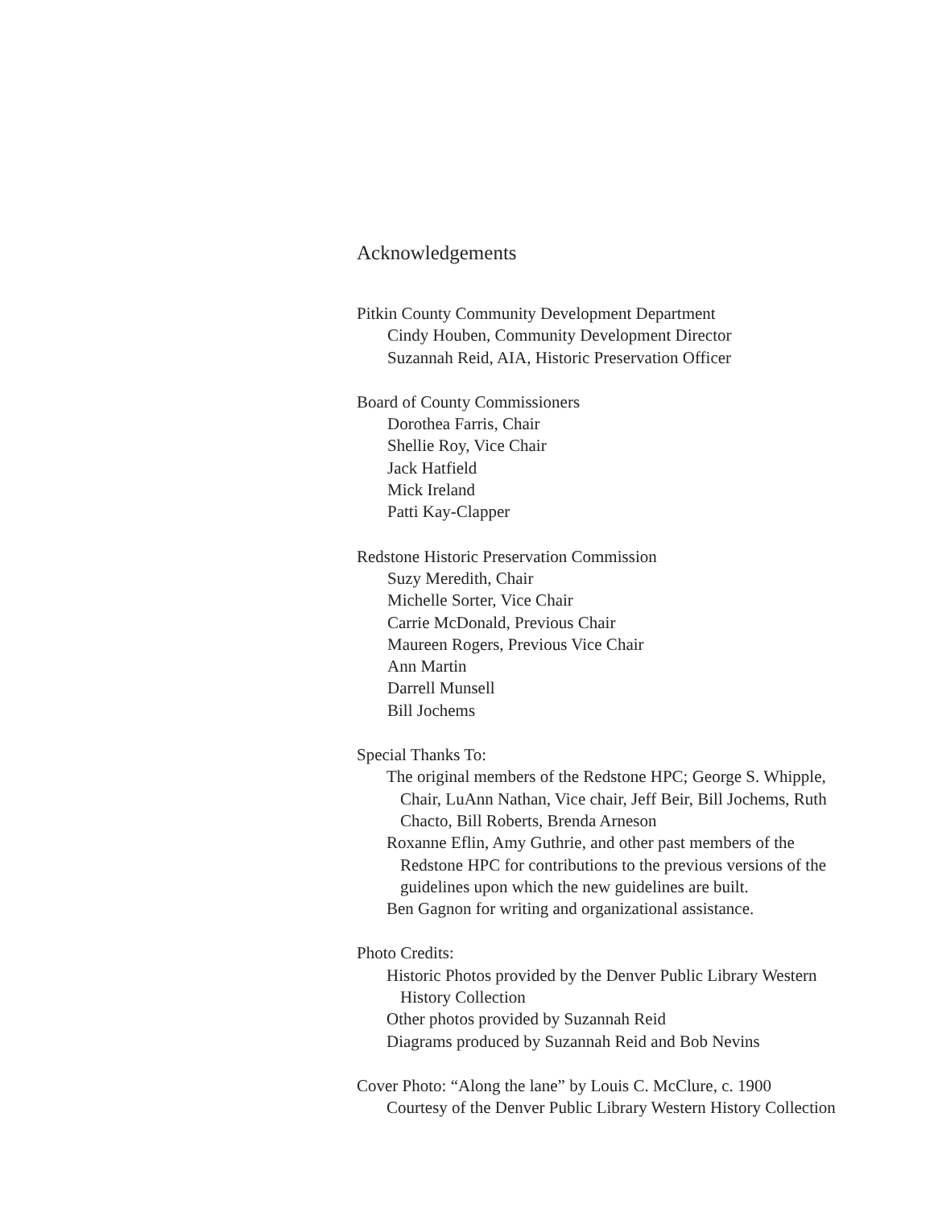Acknowledgements
Pitkin County Community Development Department
Cindy Houben, Community Development Director
Suzannah Reid, AIA, Historic Preservation Officer
Board of County Commissioners
Dorothea Farris, Chair
Shellie Roy, Vice Chair
Jack Hatfield
Mick Ireland
Patti Kay-Clapper
Redstone Historic Preservation Commission
Suzy Meredith, Chair
Michelle Sorter, Vice Chair
Carrie McDonald, Previous Chair
Maureen Rogers, Previous Vice Chair
Ann Martin
Darrell Munsell
Bill Jochems
Special Thanks To:
The original members of the Redstone HPC; George S. Whipple, Chair, LuAnn Nathan, Vice chair, Jeff Beir, Bill Jochems, Ruth Chacto, Bill Roberts, Brenda Arneson
Roxanne Eflin, Amy Guthrie, and other past members of the Redstone HPC for contributions to the previous versions of the guidelines upon which the new guidelines are built.
Ben Gagnon for writing and organizational assistance.
Photo Credits:
Historic Photos provided by the Denver Public Library Western History Collection
Other photos provided by Suzannah Reid
Diagrams produced by Suzannah Reid and Bob Nevins
Cover Photo: “Along the lane” by Louis C. McClure, c. 1900
Courtesy of the Denver Public Library Western History Collection